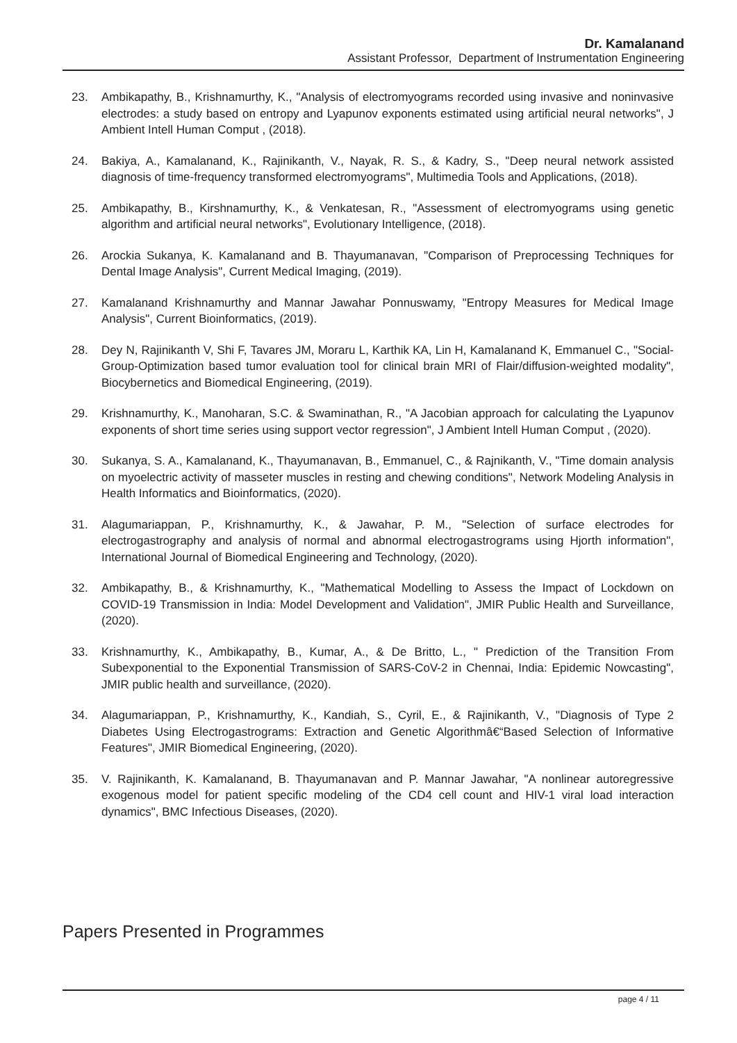Dr. Kamalanand
Assistant Professor, Department of Instrumentation Engineering
23. Ambikapathy, B., Krishnamurthy, K., "Analysis of electromyograms recorded using invasive and noninvasive electrodes: a study based on entropy and Lyapunov exponents estimated using artificial neural networks", J Ambient Intell Human Comput , (2018).
24. Bakiya, A., Kamalanand, K., Rajinikanth, V., Nayak, R. S., & Kadry, S., "Deep neural network assisted diagnosis of time-frequency transformed electromyograms", Multimedia Tools and Applications, (2018).
25. Ambikapathy, B., Kirshnamurthy, K., & Venkatesan, R., "Assessment of electromyograms using genetic algorithm and artificial neural networks", Evolutionary Intelligence, (2018).
26. Arockia Sukanya, K. Kamalanand and B. Thayumanavan, "Comparison of Preprocessing Techniques for Dental Image Analysis", Current Medical Imaging, (2019).
27. Kamalanand Krishnamurthy and Mannar Jawahar Ponnuswamy, "Entropy Measures for Medical Image Analysis", Current Bioinformatics, (2019).
28. Dey N, Rajinikanth V, Shi F, Tavares JM, Moraru L, Karthik KA, Lin H, Kamalanand K, Emmanuel C., "Social-Group-Optimization based tumor evaluation tool for clinical brain MRI of Flair/diffusion-weighted modality", Biocybernetics and Biomedical Engineering, (2019).
29. Krishnamurthy, K., Manoharan, S.C. & Swaminathan, R., "A Jacobian approach for calculating the Lyapunov exponents of short time series using support vector regression", J Ambient Intell Human Comput , (2020).
30. Sukanya, S. A., Kamalanand, K., Thayumanavan, B., Emmanuel, C., & Rajnikanth, V., "Time domain analysis on myoelectric activity of masseter muscles in resting and chewing conditions", Network Modeling Analysis in Health Informatics and Bioinformatics, (2020).
31. Alagumariappan, P., Krishnamurthy, K., & Jawahar, P. M., "Selection of surface electrodes for electrogastrography and analysis of normal and abnormal electrogastrograms using Hjorth information", International Journal of Biomedical Engineering and Technology, (2020).
32. Ambikapathy, B., & Krishnamurthy, K., "Mathematical Modelling to Assess the Impact of Lockdown on COVID-19 Transmission in India: Model Development and Validation", JMIR Public Health and Surveillance, (2020).
33. Krishnamurthy, K., Ambikapathy, B., Kumar, A., & De Britto, L., " Prediction of the Transition From Subexponential to the Exponential Transmission of SARS-CoV-2 in Chennai, India: Epidemic Nowcasting", JMIR public health and surveillance, (2020).
34. Alagumariappan, P., Krishnamurthy, K., Kandiah, S., Cyril, E., & Rajinikanth, V., "Diagnosis of Type 2 Diabetes Using Electrogastrograms: Extraction and Genetic Algorithmâ€“Based Selection of Informative Features", JMIR Biomedical Engineering, (2020).
35. V. Rajinikanth, K. Kamalanand, B. Thayumanavan and P. Mannar Jawahar, "A nonlinear autoregressive exogenous model for patient specific modeling of the CD4 cell count and HIV-1 viral load interaction dynamics", BMC Infectious Diseases, (2020).
Papers Presented in Programmes
page 4 / 11